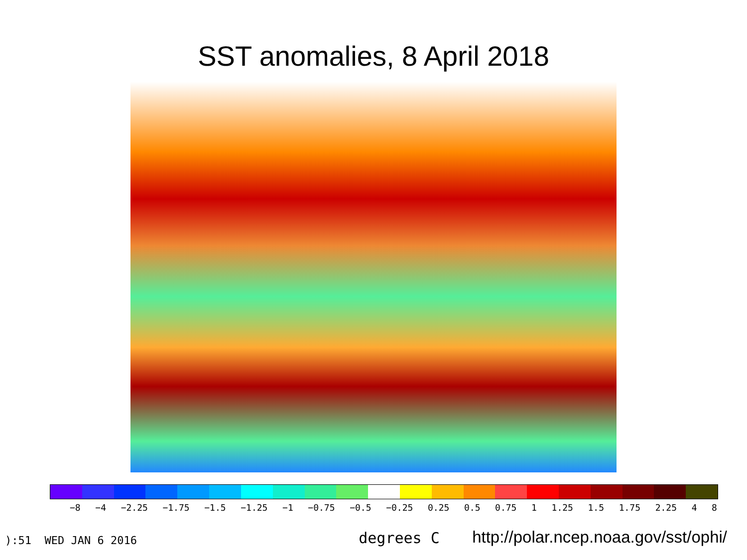SST anomalies, 8 April 2018
−8 −4 −2.25 −1.75 −1.5 −1.25 −1 −0.75 −0.5 −0.25 0.25 0.5 0.75 1 1.25 1.5 1.75 2.25 4 8
):51 WED JAN 6 2016 degrees C http://polar.ncep.noaa.gov/sst/ophi/